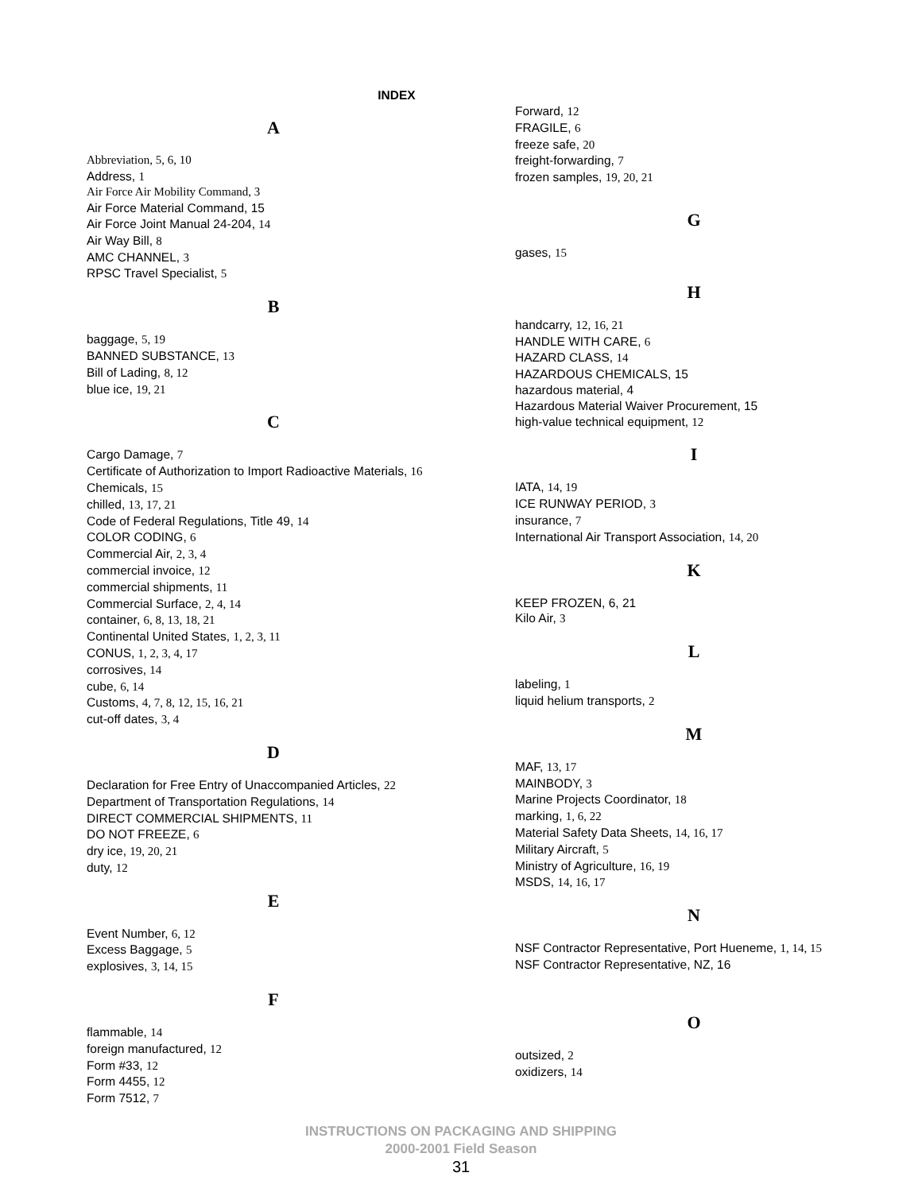INDEX
A
Abbreviation, 5, 6, 10
Address, 1
Air Force Air Mobility Command, 3
Air Force Material Command, 15
Air Force Joint Manual 24-204, 14
Air Way Bill, 8
AMC CHANNEL, 3
RPSC Travel Specialist, 5
B
baggage, 5, 19
BANNED SUBSTANCE, 13
Bill of Lading, 8, 12
blue ice, 19, 21
C
Cargo Damage, 7
Certificate of Authorization to Import Radioactive Materials, 16
Chemicals, 15
chilled, 13, 17, 21
Code of Federal Regulations, Title 49, 14
COLOR CODING, 6
Commercial Air, 2, 3, 4
commercial invoice, 12
commercial shipments, 11
Commercial Surface, 2, 4, 14
container, 6, 8, 13, 18, 21
Continental United States, 1, 2, 3, 11
CONUS, 1, 2, 3, 4, 17
corrosives, 14
cube, 6, 14
Customs, 4, 7, 8, 12, 15, 16, 21
cut-off dates, 3, 4
D
Declaration for Free Entry of Unaccompanied Articles, 22
Department of Transportation Regulations, 14
DIRECT COMMERCIAL SHIPMENTS, 11
DO NOT FREEZE, 6
dry ice, 19, 20, 21
duty, 12
E
Event Number, 6, 12
Excess Baggage, 5
explosives, 3, 14, 15
F
flammable, 14
foreign manufactured, 12
Form #33, 12
Form 4455, 12
Form 7512, 7
Forward, 12
FRAGILE, 6
freeze safe, 20
freight-forwarding, 7
frozen samples, 19, 20, 21
G
gases, 15
H
handcarry, 12, 16, 21
HANDLE WITH CARE, 6
HAZARD CLASS, 14
HAZARDOUS CHEMICALS, 15
hazardous material, 4
Hazardous Material Waiver Procurement, 15
high-value technical equipment, 12
I
IATA, 14, 19
ICE RUNWAY PERIOD, 3
insurance, 7
International Air Transport Association, 14, 20
K
KEEP FROZEN, 6, 21
Kilo Air, 3
L
labeling, 1
liquid helium transports, 2
M
MAF, 13, 17
MAINBODY, 3
Marine Projects Coordinator, 18
marking, 1, 6, 22
Material Safety Data Sheets, 14, 16, 17
Military Aircraft, 5
Ministry of Agriculture, 16, 19
MSDS, 14, 16, 17
N
NSF Contractor Representative, Port Hueneme, 1, 14, 15
NSF Contractor Representative, NZ, 16
O
outsized, 2
oxidizers, 14
INSTRUCTIONS ON PACKAGING AND SHIPPING
2000-2001 Field Season
31